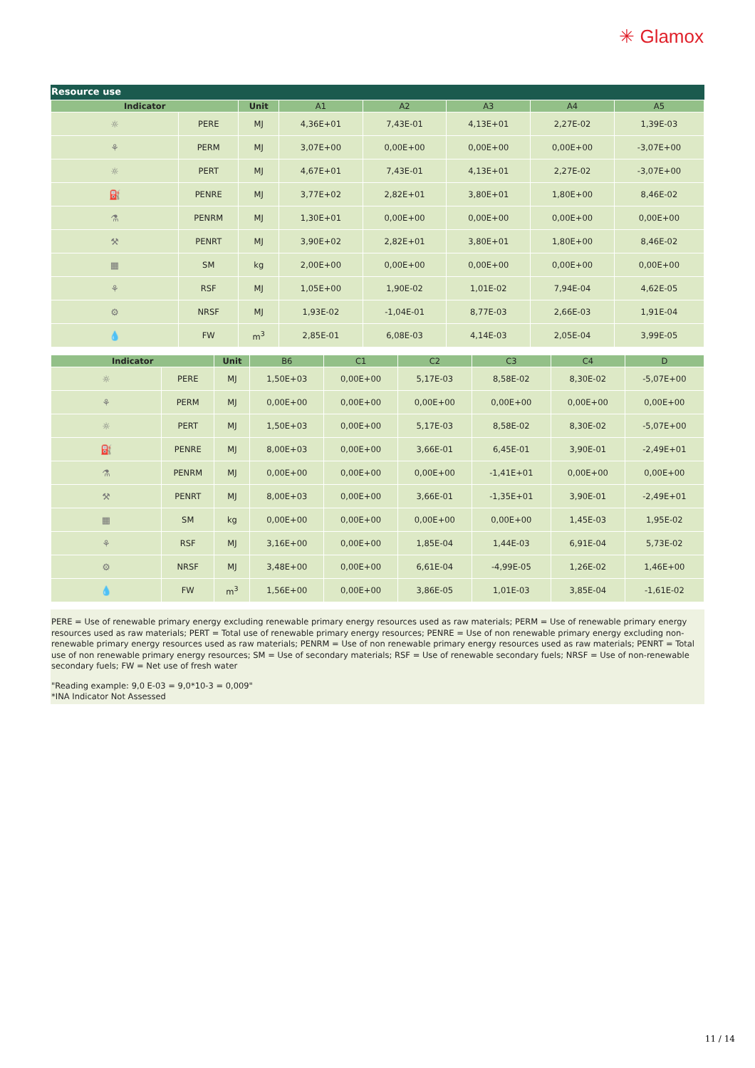✳ Glamox
Resource use
| Indicator | | Unit | A1 | A2 | A3 | A4 | A5 |
| --- | --- | --- | --- | --- | --- | --- | --- |
| ☼ | PERE | MJ | 4,36E+01 | 7,43E-01 | 4,13E+01 | 2,27E-02 | 1,39E-03 |
| ⚘ | PERM | MJ | 3,07E+00 | 0,00E+00 | 0,00E+00 | 0,00E+00 | -3,07E+00 |
| ☼ | PERT | MJ | 4,67E+01 | 7,43E-01 | 4,13E+01 | 2,27E-02 | -3,07E+00 |
| ⛽ | PENRE | MJ | 3,77E+02 | 2,82E+01 | 3,80E+01 | 1,80E+00 | 8,46E-02 |
| ⚗ | PENRM | MJ | 1,30E+01 | 0,00E+00 | 0,00E+00 | 0,00E+00 | 0,00E+00 |
| ⚒ | PENRT | MJ | 3,90E+02 | 2,82E+01 | 3,80E+01 | 1,80E+00 | 8,46E-02 |
| ▦ | SM | kg | 2,00E+00 | 0,00E+00 | 0,00E+00 | 0,00E+00 | 0,00E+00 |
| ⚘ | RSF | MJ | 1,05E+00 | 1,90E-02 | 1,01E-02 | 7,94E-04 | 4,62E-05 |
| ⚙ | NRSF | MJ | 1,93E-02 | -1,04E-01 | 8,77E-03 | 2,66E-03 | 1,91E-04 |
| 💧 | FW | m<sup>3</sup> | 2,85E-01 | 6,08E-03 | 4,14E-03 | 2,05E-04 | 3,99E-05 |
| Indicator | | Unit | B6 | C1 | C2 | C3 | C4 | D |
| --- | --- | --- | --- | --- | --- | --- | --- | --- |
| ☼ | PERE | MJ | 1,50E+03 | 0,00E+00 | 5,17E-03 | 8,58E-02 | 8,30E-02 | -5,07E+00 |
| ⚘ | PERM | MJ | 0,00E+00 | 0,00E+00 | 0,00E+00 | 0,00E+00 | 0,00E+00 | 0,00E+00 |
| ☼ | PERT | MJ | 1,50E+03 | 0,00E+00 | 5,17E-03 | 8,58E-02 | 8,30E-02 | -5,07E+00 |
| ⛽ | PENRE | MJ | 8,00E+03 | 0,00E+00 | 3,66E-01 | 6,45E-01 | 3,90E-01 | -2,49E+01 |
| ⚗ | PENRM | MJ | 0,00E+00 | 0,00E+00 | 0,00E+00 | -1,41E+01 | 0,00E+00 | 0,00E+00 |
| ⚒ | PENRT | MJ | 8,00E+03 | 0,00E+00 | 3,66E-01 | -1,35E+01 | 3,90E-01 | -2,49E+01 |
| ▦ | SM | kg | 0,00E+00 | 0,00E+00 | 0,00E+00 | 0,00E+00 | 1,45E-03 | 1,95E-02 |
| ⚘ | RSF | MJ | 3,16E+00 | 0,00E+00 | 1,85E-04 | 1,44E-03 | 6,91E-04 | 5,73E-02 |
| ⚙ | NRSF | MJ | 3,48E+00 | 0,00E+00 | 6,61E-04 | -4,99E-05 | 1,26E-02 | 1,46E+00 |
| 💧 | FW | m<sup>3</sup> | 1,56E+00 | 0,00E+00 | 3,86E-05 | 1,01E-03 | 3,85E-04 | -1,61E-02 |
PERE = Use of renewable primary energy excluding renewable primary energy resources used as raw materials; PERM = Use of renewable primary energy resources used as raw materials; PERT = Total use of renewable primary energy resources; PENRE = Use of non renewable primary energy excluding non-renewable primary energy resources used as raw materials; PENRM = Use of non renewable primary energy resources used as raw materials; PENRT = Total use of non renewable primary energy resources; SM = Use of secondary materials; RSF = Use of renewable secondary fuels; NRSF = Use of non-renewable secondary fuels; FW = Net use of fresh water
"Reading example: 9,0 E-03 = 9,0*10-3 = 0,009"
*INA Indicator Not Assessed
11 / 14